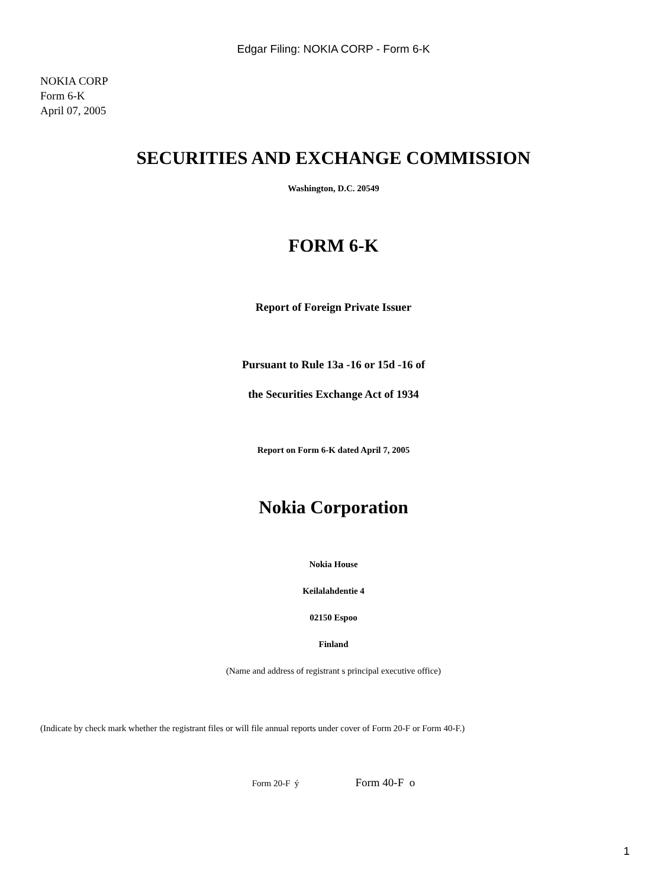Edgar Filing: NOKIA CORP - Form 6-K
NOKIA CORP
Form 6-K
April 07, 2005
SECURITIES AND EXCHANGE COMMISSION
Washington, D.C. 20549
FORM 6-K
Report of Foreign Private Issuer
Pursuant to Rule 13a -16 or 15d -16 of
the Securities Exchange Act of 1934
Report on Form 6-K dated April 7, 2005
Nokia Corporation
Nokia House
Keilalahdentie 4
02150 Espoo
Finland
(Name and address of registrant s principal executive office)
(Indicate by check mark whether the registrant files or will file annual reports under cover of Form 20-F or Form 40-F.)
Form 20-F ý Form 40-F o
1